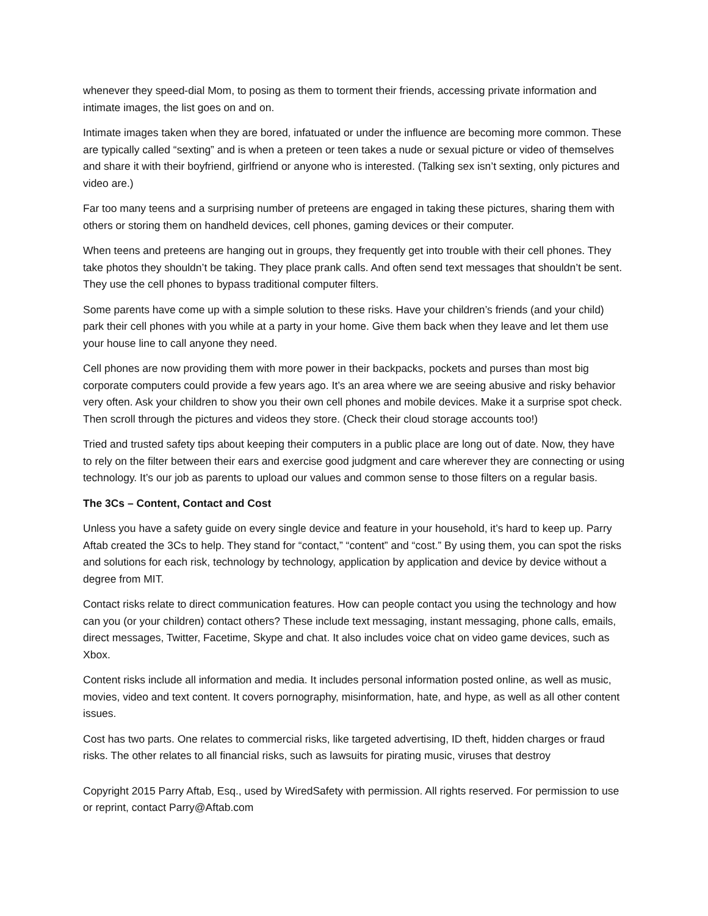whenever they speed-dial Mom, to posing as them to torment their friends, accessing private information and intimate images, the list goes on and on.
Intimate images taken when they are bored, infatuated or under the influence are becoming more common. These are typically called “sexting” and is when a preteen or teen takes a nude or sexual picture or video of themselves and share it with their boyfriend, girlfriend or anyone who is interested. (Talking sex isn’t sexting, only pictures and video are.)
Far too many teens and a surprising number of preteens are engaged in taking these pictures, sharing them with others or storing them on handheld devices, cell phones, gaming devices or their computer.
When teens and preteens are hanging out in groups, they frequently get into trouble with their cell phones. They take photos they shouldn’t be taking. They place prank calls. And often send text messages that shouldn’t be sent. They use the cell phones to bypass traditional computer filters.
Some parents have come up with a simple solution to these risks. Have your children’s friends (and your child) park their cell phones with you while at a party in your home. Give them back when they leave and let them use your house line to call anyone they need.
Cell phones are now providing them with more power in their backpacks, pockets and purses than most big corporate computers could provide a few years ago. It’s an area where we are seeing abusive and risky behavior very often. Ask your children to show you their own cell phones and mobile devices. Make it a surprise spot check. Then scroll through the pictures and videos they store. (Check their cloud storage accounts too!)
Tried and trusted safety tips about keeping their computers in a public place are long out of date. Now, they have to rely on the filter between their ears and exercise good judgment and care wherever they are connecting or using technology. It’s our job as parents to upload our values and common sense to those filters on a regular basis.
The 3Cs – Content, Contact and Cost
Unless you have a safety guide on every single device and feature in your household, it’s hard to keep up. Parry Aftab created the 3Cs to help. They stand for “contact,” “content” and “cost.” By using them, you can spot the risks and solutions for each risk, technology by technology, application by application and device by device without a degree from MIT.
Contact risks relate to direct communication features. How can people contact you using the technology and how can you (or your children) contact others? These include text messaging, instant messaging, phone calls, emails, direct messages, Twitter, Facetime, Skype and chat. It also includes voice chat on video game devices, such as Xbox.
Content risks include all information and media. It includes personal information posted online, as well as music, movies, video and text content. It covers pornography, misinformation, hate, and hype, as well as all other content issues.
Cost has two parts. One relates to commercial risks, like targeted advertising, ID theft, hidden charges or fraud risks. The other relates to all financial risks, such as lawsuits for pirating music, viruses that destroy
Copyright 2015 Parry Aftab, Esq., used by WiredSafety with permission. All rights reserved. For permission to use or reprint, contact Parry@Aftab.com